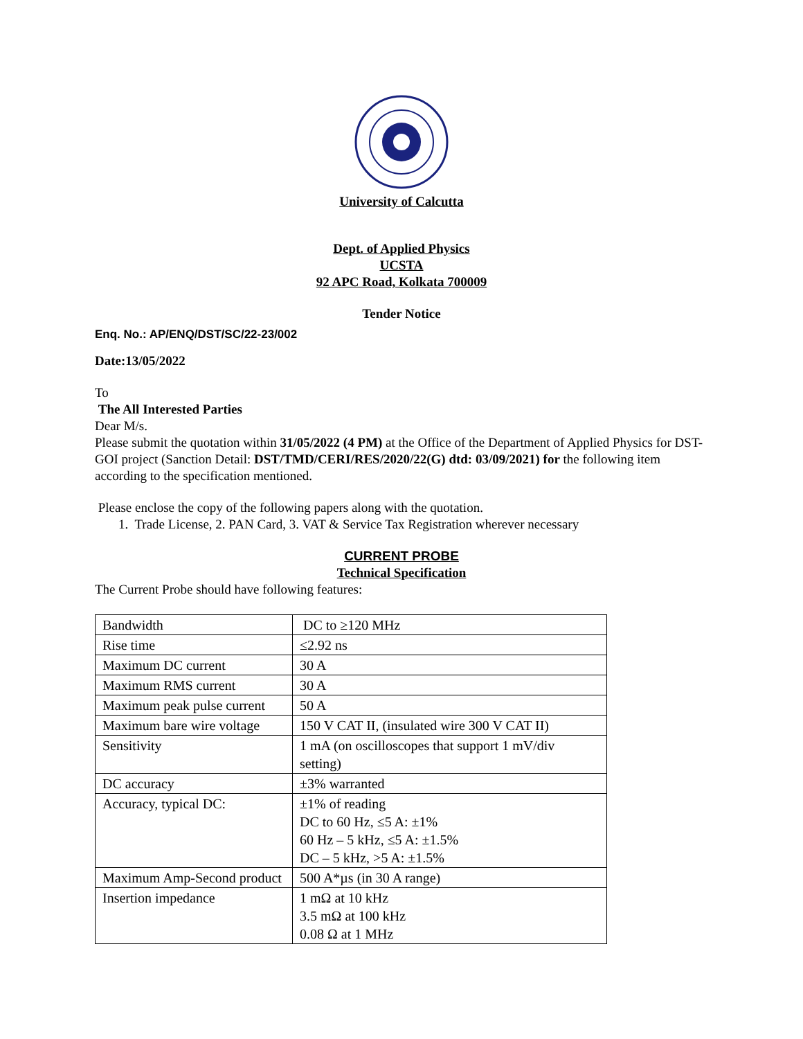University of Calcutta
Dept. of Applied Physics
UCSTA
92 APC Road, Kolkata 700009
Tender Notice
Enq. No.: AP/ENQ/DST/SC/22-23/002
Date:13/05/2022
To
The All Interested Parties
Dear M/s.
Please submit the quotation within 31/05/2022 (4 PM) at the Office of the Department of Applied Physics for DST-GOI project (Sanction Detail: DST/TMD/CERI/RES/2020/22(G) dtd: 03/09/2021) for the following item according to the specification mentioned.
Please enclose the copy of the following papers along with the quotation.
1. Trade License, 2. PAN Card, 3. VAT & Service Tax Registration wherever necessary
CURRENT PROBE
Technical Specification
The Current Probe should have following features:
| Bandwidth | DC to ≥120 MHz |
| Rise time | ≤2.92 ns |
| Maximum DC current | 30 A |
| Maximum RMS current | 30 A |
| Maximum peak pulse current | 50 A |
| Maximum bare wire voltage | 150 V CAT II, (insulated wire 300 V CAT II) |
| Sensitivity | 1 mA (on oscilloscopes that support 1 mV/div setting) |
| DC accuracy | ±3% warranted |
| Accuracy, typical DC: | ±1% of reading DC to 60 Hz, ≤5 A: ±1% 60 Hz – 5 kHz, ≤5 A: ±1.5% DC – 5 kHz, >5 A: ±1.5% |
| Maximum Amp-Second product | 500 A*µs (in 30 A range) |
| Insertion impedance | 1 mΩ at 10 kHz 3.5 mΩ at 100 kHz 0.08 Ω at 1 MHz |